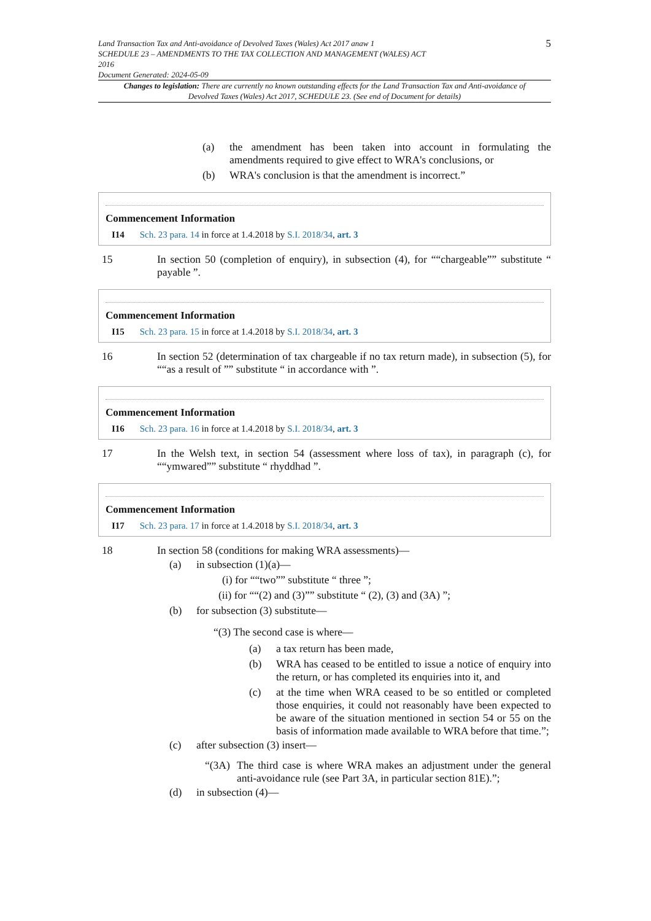Land Transaction Tax and Anti-avoidance of Devolved Taxes (Wales) Act 2017 anaw 1
SCHEDULE 23 – AMENDMENTS TO THE TAX COLLECTION AND MANAGEMENT (WALES) ACT
2016
Document Generated: 2024-05-09
5
Changes to legislation: There are currently no known outstanding effects for the Land Transaction Tax and Anti-avoidance of Devolved Taxes (Wales) Act 2017, SCHEDULE 23. (See end of Document for details)
(a) the amendment has been taken into account in formulating the amendments required to give effect to WRA's conclusions, or
(b) WRA's conclusion is that the amendment is incorrect.”
Commencement Information
I14 Sch. 23 para. 14 in force at 1.4.2018 by S.I. 2018/34, art. 3
15 In section 50 (completion of enquiry), in subsection (4), for ““chargeable”” substitute “ payable ”.
Commencement Information
I15 Sch. 23 para. 15 in force at 1.4.2018 by S.I. 2018/34, art. 3
16 In section 52 (determination of tax chargeable if no tax return made), in subsection (5), for ““as a result of ”” substitute “ in accordance with ”.
Commencement Information
I16 Sch. 23 para. 16 in force at 1.4.2018 by S.I. 2018/34, art. 3
17 In the Welsh text, in section 54 (assessment where loss of tax), in paragraph (c), for ““ymwared”” substitute “ rhyddhad ”.
Commencement Information
I17 Sch. 23 para. 17 in force at 1.4.2018 by S.I. 2018/34, art. 3
18 In section 58 (conditions for making WRA assessments)—
(a) in subsection (1)(a)—
(i) for ““two”” substitute “ three ”;
(ii) for ““(2) and (3)”” substitute “ (2), (3) and (3A) ”;
(b) for subsection (3) substitute—
“(3) The second case is where—
(a) a tax return has been made,
(b) WRA has ceased to be entitled to issue a notice of enquiry into the return, or has completed its enquiries into it, and
(c) at the time when WRA ceased to be so entitled or completed those enquiries, it could not reasonably have been expected to be aware of the situation mentioned in section 54 or 55 on the basis of information made available to WRA before that time.”;
(c) after subsection (3) insert—
“(3A)
The third case is where WRA makes an adjustment under the general anti-avoidance rule (see Part 3A, in particular section 81E).”;
(d) in subsection (4)—